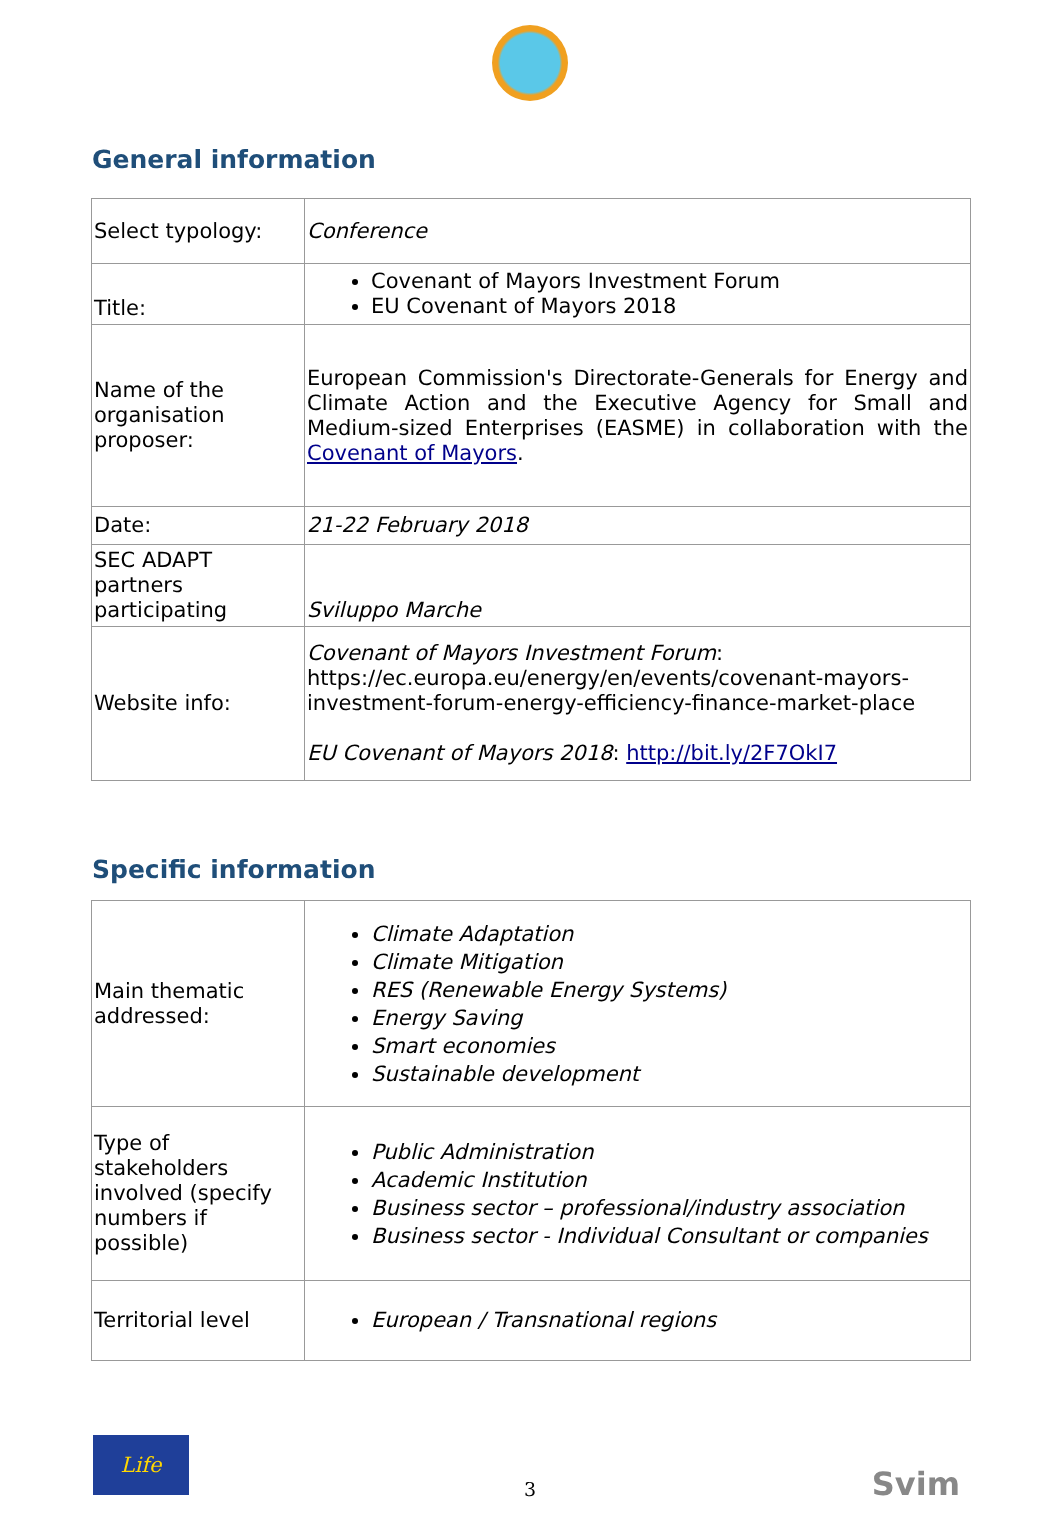General information
| Select typology: | Conference |
| Title: | Covenant of Mayors Investment Forum EU Covenant of Mayors 2018 |
| Name of the organisation proposer: | European Commission's Directorate-Generals for Energy and Climate Action and the Executive Agency for Small and Medium-sized Enterprises (EASME) in collaboration with the Covenant of Mayors . |
| Date: | 21-22 February 2018 |
| SEC ADAPT partners participating | Sviluppo Marche |
| Website info: | Covenant of Mayors Investment Forum : https://ec.europa.eu/energy/en/events/covenant-mayors-investment-forum-energy-efficiency-finance-market-place EU Covenant of Mayors 2018 : http://bit.ly/2F7OkI7 |
Specific information
| Main thematic addressed: | Climate Adaptation Climate Mitigation RES (Renewable Energy Systems) Energy Saving Smart economies Sustainable development |
| Type of stakeholders involved (specify numbers if possible) | Public Administration Academic Institution Business sector – professional/industry association Business sector - Individual Consultant or companies |
| Territorial level | European / Transnational regions |
Life
3
Svim